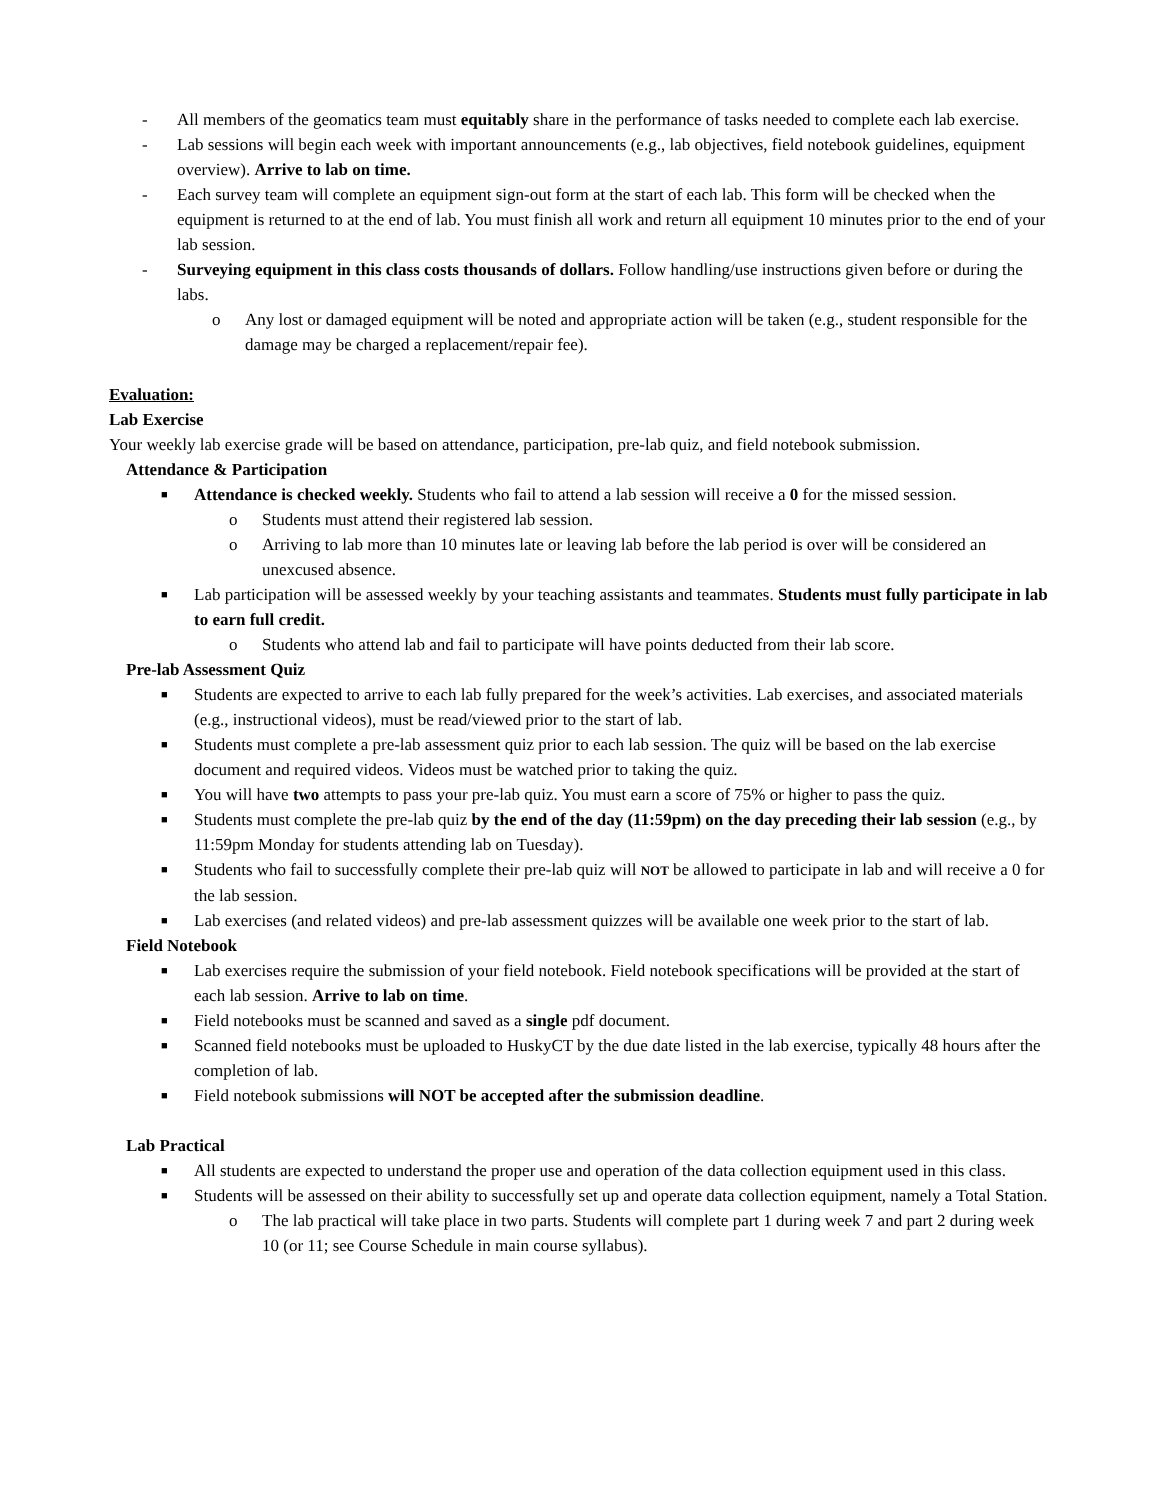- All members of the geomatics team must equitably share in the performance of tasks needed to complete each lab exercise.
- Lab sessions will begin each week with important announcements (e.g., lab objectives, field notebook guidelines, equipment overview). Arrive to lab on time.
- Each survey team will complete an equipment sign-out form at the start of each lab. This form will be checked when the equipment is returned to at the end of lab. You must finish all work and return all equipment 10 minutes prior to the end of your lab session.
- Surveying equipment in this class costs thousands of dollars. Follow handling/use instructions given before or during the labs.
o Any lost or damaged equipment will be noted and appropriate action will be taken (e.g., student responsible for the damage may be charged a replacement/repair fee).
Evaluation:
Lab Exercise
Your weekly lab exercise grade will be based on attendance, participation, pre-lab quiz, and field notebook submission.
Attendance & Participation
■
Attendance is checked weekly. Students who fail to attend a lab session will receive a 0 for the missed session.
o Students must attend their registered lab session.
o Arriving to lab more than 10 minutes late or leaving lab before the lab period is over will be considered an unexcused absence.
■
Lab participation will be assessed weekly by your teaching assistants and teammates. Students must fully participate in lab to earn full credit.
o Students who attend lab and fail to participate will have points deducted from their lab score.
Pre-lab Assessment Quiz
■
Students are expected to arrive to each lab fully prepared for the week’s activities. Lab exercises, and associated materials (e.g., instructional videos), must be read/viewed prior to the start of lab.
■
Students must complete a pre-lab assessment quiz prior to each lab session. The quiz will be based on the lab exercise document and required videos. Videos must be watched prior to taking the quiz.
■
You will have two attempts to pass your pre-lab quiz. You must earn a score of 75% or higher to pass the quiz.
■
Students must complete the pre-lab quiz by the end of the day (11:59pm) on the day preceding their lab session (e.g., by 11:59pm Monday for students attending lab on Tuesday).
■
Students who fail to successfully complete their pre-lab quiz will NOT be allowed to participate in lab and will receive a 0 for the lab session.
■
Lab exercises (and related videos) and pre-lab assessment quizzes will be available one week prior to the start of lab.
Field Notebook
■
Lab exercises require the submission of your field notebook. Field notebook specifications will be provided at the start of each lab session. Arrive to lab on time.
■
Field notebooks must be scanned and saved as a single pdf document.
■
Scanned field notebooks must be uploaded to HuskyCT by the due date listed in the lab exercise, typically 48 hours after the completion of lab.
■
Field notebook submissions will NOT be accepted after the submission deadline.
Lab Practical
■
All students are expected to understand the proper use and operation of the data collection equipment used in this class.
■
Students will be assessed on their ability to successfully set up and operate data collection equipment, namely a Total Station.
o The lab practical will take place in two parts. Students will complete part 1 during week 7 and part 2 during week 10 (or 11; see Course Schedule in main course syllabus).